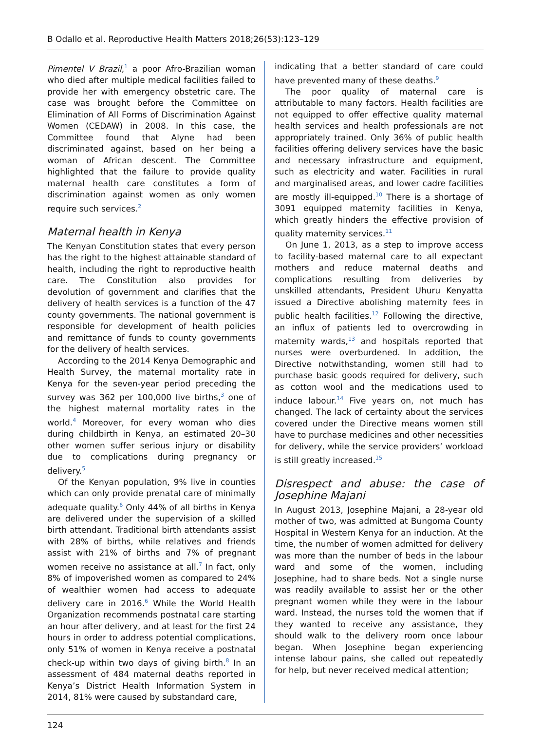B Odallo et al. Reproductive Health Matters 2018;26(53):123–129
Pimentel V Brazil,<sup>1</sup> a poor Afro-Brazilian woman who died after multiple medical facilities failed to provide her with emergency obstetric care. The case was brought before the Committee on Elimination of All Forms of Discrimination Against Women (CEDAW) in 2008. In this case, the Committee found that Alyne had been discriminated against, based on her being a woman of African descent. The Committee highlighted that the failure to provide quality maternal health care constitutes a form of discrimination against women as only women require such services.<sup>2</sup>
Maternal health in Kenya
The Kenyan Constitution states that every person has the right to the highest attainable standard of health, including the right to reproductive health care. The Constitution also provides for devolution of government and clarifies that the delivery of health services is a function of the 47 county governments. The national government is responsible for development of health policies and remittance of funds to county governments for the delivery of health services.
According to the 2014 Kenya Demographic and Health Survey, the maternal mortality rate in Kenya for the seven-year period preceding the survey was 362 per 100,000 live births,<sup>3</sup> one of the highest maternal mortality rates in the world.<sup>4</sup> Moreover, for every woman who dies during childbirth in Kenya, an estimated 20–30 other women suffer serious injury or disability due to complications during pregnancy or delivery.<sup>5</sup>
Of the Kenyan population, 9% live in counties which can only provide prenatal care of minimally adequate quality.<sup>6</sup> Only 44% of all births in Kenya are delivered under the supervision of a skilled birth attendant. Traditional birth attendants assist with 28% of births, while relatives and friends assist with 21% of births and 7% of pregnant women receive no assistance at all.<sup>7</sup> In fact, only 8% of impoverished women as compared to 24% of wealthier women had access to adequate delivery care in 2016.<sup>6</sup> While the World Health Organization recommends postnatal care starting an hour after delivery, and at least for the first 24 hours in order to address potential complications, only 51% of women in Kenya receive a postnatal check-up within two days of giving birth.<sup>8</sup> In an assessment of 484 maternal deaths reported in Kenya’s District Health Information System in 2014, 81% were caused by substandard care,
indicating that a better standard of care could have prevented many of these deaths.<sup>9</sup>
The poor quality of maternal care is attributable to many factors. Health facilities are not equipped to offer effective quality maternal health services and health professionals are not appropriately trained. Only 36% of public health facilities offering delivery services have the basic and necessary infrastructure and equipment, such as electricity and water. Facilities in rural and marginalised areas, and lower cadre facilities are mostly ill-equipped.<sup>10</sup> There is a shortage of 3091 equipped maternity facilities in Kenya, which greatly hinders the effective provision of quality maternity services.<sup>11</sup>
On June 1, 2013, as a step to improve access to facility-based maternal care to all expectant mothers and reduce maternal deaths and complications resulting from deliveries by unskilled attendants, President Uhuru Kenyatta issued a Directive abolishing maternity fees in public health facilities.<sup>12</sup> Following the directive, an influx of patients led to overcrowding in maternity wards,<sup>13</sup> and hospitals reported that nurses were overburdened. In addition, the Directive notwithstanding, women still had to purchase basic goods required for delivery, such as cotton wool and the medications used to induce labour.<sup>14</sup> Five years on, not much has changed. The lack of certainty about the services covered under the Directive means women still have to purchase medicines and other necessities for delivery, while the service providers’ workload is still greatly increased.<sup>15</sup>
Disrespect and abuse: the case of Josephine Majani
In August 2013, Josephine Majani, a 28-year old mother of two, was admitted at Bungoma County Hospital in Western Kenya for an induction. At the time, the number of women admitted for delivery was more than the number of beds in the labour ward and some of the women, including Josephine, had to share beds. Not a single nurse was readily available to assist her or the other pregnant women while they were in the labour ward. Instead, the nurses told the women that if they wanted to receive any assistance, they should walk to the delivery room once labour began. When Josephine began experiencing intense labour pains, she called out repeatedly for help, but never received medical attention;
124